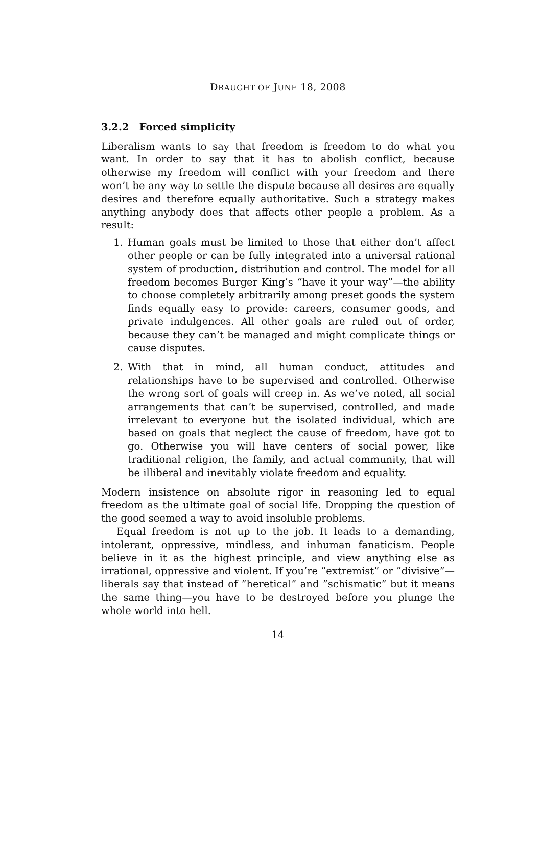DRAUGHT OF JUNE 18, 2008
3.2.2 Forced simplicity
Liberalism wants to say that freedom is freedom to do what you want. In order to say that it has to abolish conflict, because otherwise my freedom will conflict with your freedom and there won’t be any way to settle the dispute because all desires are equally desires and therefore equally authoritative. Such a strategy makes anything anybody does that affects other people a problem. As a result:
1. Human goals must be limited to those that either don’t affect other people or can be fully integrated into a universal rational system of production, distribution and control. The model for all freedom becomes Burger King’s “have it your way”—the ability to choose completely arbitrarily among preset goods the system finds equally easy to provide: careers, consumer goods, and private indulgences. All other goals are ruled out of order, because they can’t be managed and might complicate things or cause disputes.
2. With that in mind, all human conduct, attitudes and relationships have to be supervised and controlled. Otherwise the wrong sort of goals will creep in. As we’ve noted, all social arrangements that can’t be supervised, controlled, and made irrelevant to everyone but the isolated individual, which are based on goals that neglect the cause of freedom, have got to go. Otherwise you will have centers of social power, like traditional religion, the family, and actual community, that will be illiberal and inevitably violate freedom and equality.
Modern insistence on absolute rigor in reasoning led to equal freedom as the ultimate goal of social life. Dropping the question of the good seemed a way to avoid insoluble problems.
Equal freedom is not up to the job. It leads to a demanding, intolerant, oppressive, mindless, and inhuman fanaticism. People believe in it as the highest principle, and view anything else as irrational, oppressive and violent. If you’re ”extremist” or ”divisive”—liberals say that instead of ”heretical” and ”schismatic” but it means the same thing—you have to be destroyed before you plunge the whole world into hell.
14